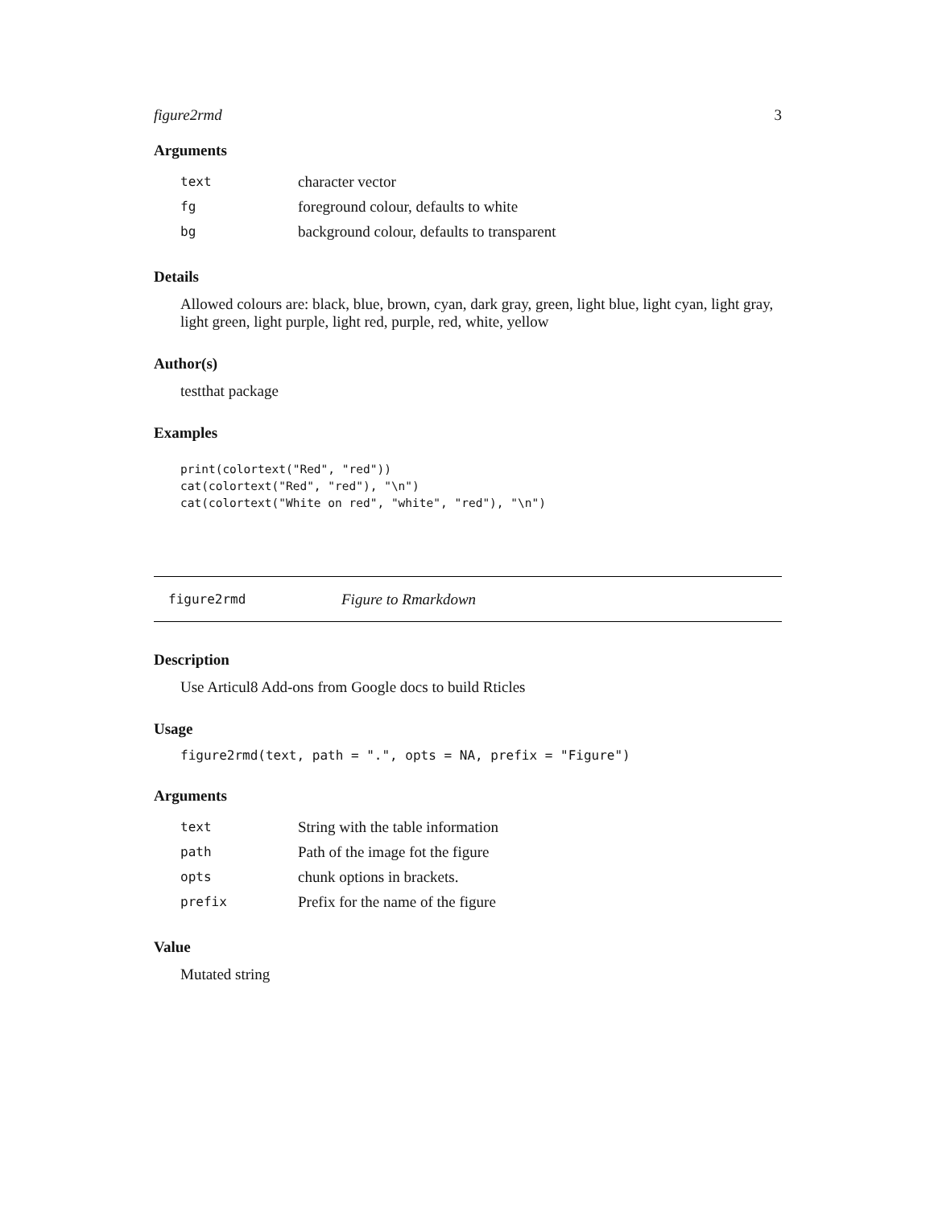figure2rmd 3
Arguments
| text | character vector |
| fg | foreground colour, defaults to white |
| bg | background colour, defaults to transparent |
Details
Allowed colours are: black, blue, brown, cyan, dark gray, green, light blue, light cyan, light gray, light green, light purple, light red, purple, red, white, yellow
Author(s)
testthat package
Examples
print(colortext("Red", "red"))
cat(colortext("Red", "red"), "\n")
cat(colortext("White on red", "white", "red"), "\n")
figure2rmd Figure to Rmarkdown
Description
Use Articul8 Add-ons from Google docs to build Rticles
Usage
figure2rmd(text, path = ".", opts = NA, prefix = "Figure")
Arguments
| text | String with the table information |
| path | Path of the image fot the figure |
| opts | chunk options in brackets. |
| prefix | Prefix for the name of the figure |
Value
Mutated string